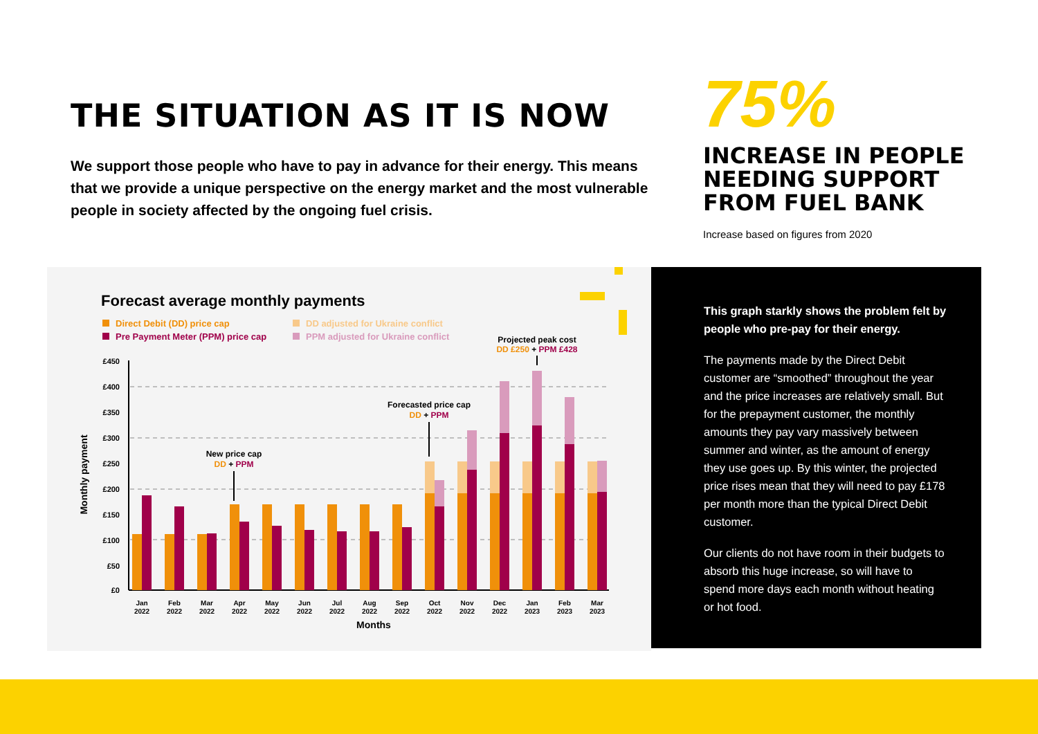THE SITUATION AS IT IS NOW
We support those people who have to pay in advance for their energy. This means that we provide a unique perspective on the energy market and the most vulnerable people in society affected by the ongoing fuel crisis.
75%
INCREASE IN PEOPLE NEEDING SUPPORT FROM FUEL BANK
Increase based on figures from 2020
Forecast average monthly payments
Direct Debit (DD) price cap
Pre Payment Meter (PPM) price cap
DD adjusted for Ukraine conflict
PPM adjusted for Ukraine conflict
£450
£400
£350
£300
£250
£200
£150
£100
£50
£0
Monthly payment
Jan
2022
Feb
2022
Mar
2022
Apr
2022
May
2022
Jun
2022
Jul
2022
Aug
2022
Sep
2022
Oct
2022
Nov
2022
Dec
2022
Jan
2023
Feb
2023
Mar
2023
Months
New price cap
DD + PPM
Forecasted price cap
DD + PPM
Projected peak cost
DD £250 + PPM £428
This graph starkly shows the problem felt by people who pre-pay for their energy.
The payments made by the Direct Debit customer are “smoothed” throughout the year and the price increases are relatively small. But for the prepayment customer, the monthly amounts they pay vary massively between summer and winter, as the amount of energy they use goes up. By this winter, the projected price rises mean that they will need to pay £178 per month more than the typical Direct Debit customer.
Our clients do not have room in their budgets to absorb this huge increase, so will have to spend more days each month without heating or hot food.